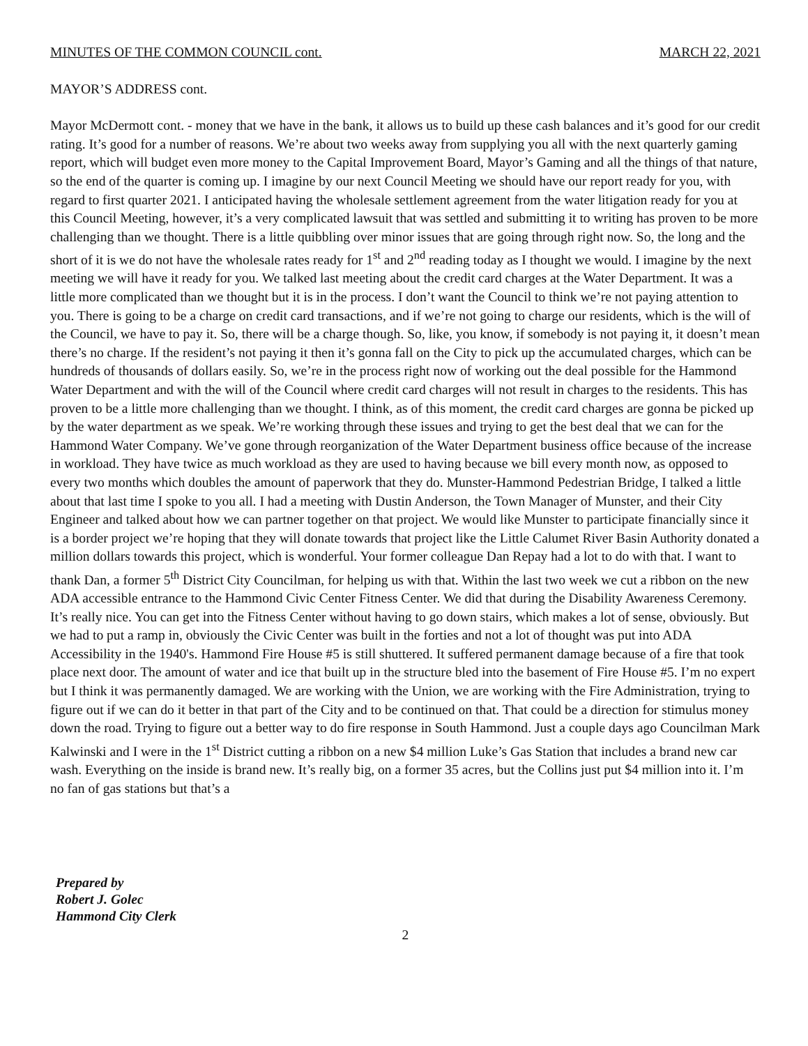MINUTES OF THE COMMON COUNCIL cont. MARCH 22, 2021
MAYOR’S ADDRESS cont.
Mayor McDermott cont. - money that we have in the bank, it allows us to build up these cash balances and it’s good for our credit rating. It’s good for a number of reasons. We’re about two weeks away from supplying you all with the next quarterly gaming report, which will budget even more money to the Capital Improvement Board, Mayor’s Gaming and all the things of that nature, so the end of the quarter is coming up. I imagine by our next Council Meeting we should have our report ready for you, with regard to first quarter 2021. I anticipated having the wholesale settlement agreement from the water litigation ready for you at this Council Meeting, however, it’s a very complicated lawsuit that was settled and submitting it to writing has proven to be more challenging than we thought. There is a little quibbling over minor issues that are going through right now. So, the long and the short of it is we do not have the wholesale rates ready for 1<sup>st</sup> and 2<sup>nd</sup> reading today as I thought we would. I imagine by the next meeting we will have it ready for you. We talked last meeting about the credit card charges at the Water Department. It was a little more complicated than we thought but it is in the process. I don’t want the Council to think we’re not paying attention to you. There is going to be a charge on credit card transactions, and if we’re not going to charge our residents, which is the will of the Council, we have to pay it. So, there will be a charge though. So, like, you know, if somebody is not paying it, it doesn’t mean there’s no charge. If the resident’s not paying it then it’s gonna fall on the City to pick up the accumulated charges, which can be hundreds of thousands of dollars easily. So, we’re in the process right now of working out the deal possible for the Hammond Water Department and with the will of the Council where credit card charges will not result in charges to the residents. This has proven to be a little more challenging than we thought. I think, as of this moment, the credit card charges are gonna be picked up by the water department as we speak. We’re working through these issues and trying to get the best deal that we can for the Hammond Water Company. We’ve gone through reorganization of the Water Department business office because of the increase in workload. They have twice as much workload as they are used to having because we bill every month now, as opposed to every two months which doubles the amount of paperwork that they do. Munster-Hammond Pedestrian Bridge, I talked a little about that last time I spoke to you all. I had a meeting with Dustin Anderson, the Town Manager of Munster, and their City Engineer and talked about how we can partner together on that project. We would like Munster to participate financially since it is a border project we’re hoping that they will donate towards that project like the Little Calumet River Basin Authority donated a million dollars towards this project, which is wonderful. Your former colleague Dan Repay had a lot to do with that. I want to thank Dan, a former 5<sup>th</sup> District City Councilman, for helping us with that. Within the last two week we cut a ribbon on the new ADA accessible entrance to the Hammond Civic Center Fitness Center. We did that during the Disability Awareness Ceremony. It’s really nice. You can get into the Fitness Center without having to go down stairs, which makes a lot of sense, obviously. But we had to put a ramp in, obviously the Civic Center was built in the forties and not a lot of thought was put into ADA Accessibility in the 1940's. Hammond Fire House #5 is still shuttered. It suffered permanent damage because of a fire that took place next door. The amount of water and ice that built up in the structure bled into the basement of Fire House #5. I’m no expert but I think it was permanently damaged. We are working with the Union, we are working with the Fire Administration, trying to figure out if we can do it better in that part of the City and to be continued on that. That could be a direction for stimulus money down the road. Trying to figure out a better way to do fire response in South Hammond. Just a couple days ago Councilman Mark Kalwinski and I were in the 1<sup>st</sup> District cutting a ribbon on a new $4 million Luke’s Gas Station that includes a brand new car wash. Everything on the inside is brand new. It’s really big, on a former 35 acres, but the Collins just put $4 million into it. I’m no fan of gas stations but that’s a
Prepared by
Robert J. Golec
Hammond City Clerk
2